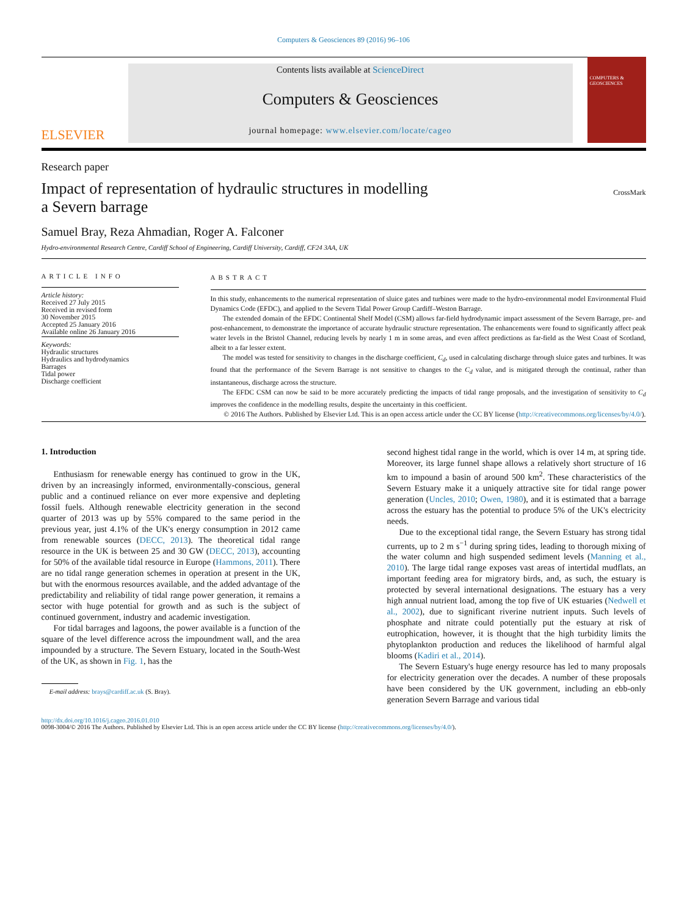Computers & Geosciences 89 (2016) 96–106
ELSEVIER
Contents lists available at ScienceDirect
Computers & Geosciences
journal homepage: www.elsevier.com/locate/cageo
COMPUTERS & GEOSCIENCES
Research paper
Impact of representation of hydraulic structures in modelling
a Severn barrage
CrossMark
Samuel Bray, Reza Ahmadian, Roger A. Falconer
Hydro-environmental Research Centre, Cardiff School of Engineering, Cardiff University, Cardiff, CF24 3AA, UK
ARTICLE INFO
Article history:
Received 27 July 2015
Received in revised form
30 November 2015
Accepted 25 January 2016
Available online 26 January 2016
Keywords:
Hydraulic structures
Hydraulics and hydrodynamics
Barrages
Tidal power
Discharge coefficient
ABSTRACT
In this study, enhancements to the numerical representation of sluice gates and turbines were made to the hydro-environmental model Environmental Fluid Dynamics Code (EFDC), and applied to the Severn Tidal Power Group Cardiff–Weston Barrage.
The extended domain of the EFDC Continental Shelf Model (CSM) allows far-field hydrodynamic impact assessment of the Severn Barrage, pre- and post-enhancement, to demonstrate the importance of accurate hydraulic structure representation. The enhancements were found to significantly affect peak water levels in the Bristol Channel, reducing levels by nearly 1 m in some areas, and even affect predictions as far-field as the West Coast of Scotland, albeit to a far lesser extent.
The model was tested for sensitivity to changes in the discharge coefficient, C<sub>d</sub>, used in calculating discharge through sluice gates and turbines. It was found that the performance of the Severn Barrage is not sensitive to changes to the C<sub>d</sub> value, and is mitigated through the continual, rather than instantaneous, discharge across the structure.
The EFDC CSM can now be said to be more accurately predicting the impacts of tidal range proposals, and the investigation of sensitivity to C<sub>d</sub> improves the confidence in the modelling results, despite the uncertainty in this coefficient.
© 2016 The Authors. Published by Elsevier Ltd. This is an open access article under the CC BY license (http://creativecommons.org/licenses/by/4.0/).
1. Introduction
Enthusiasm for renewable energy has continued to grow in the UK, driven by an increasingly informed, environmentally-conscious, general public and a continued reliance on ever more expensive and depleting fossil fuels. Although renewable electricity generation in the second quarter of 2013 was up by 55% compared to the same period in the previous year, just 4.1% of the UK's energy consumption in 2012 came from renewable sources (DECC, 2013). The theoretical tidal range resource in the UK is between 25 and 30 GW (DECC, 2013), accounting for 50% of the available tidal resource in Europe (Hammons, 2011). There are no tidal range generation schemes in operation at present in the UK, but with the enormous resources available, and the added advantage of the predictability and reliability of tidal range power generation, it remains a sector with huge potential for growth and as such is the subject of continued government, industry and academic investigation.
For tidal barrages and lagoons, the power available is a function of the square of the level difference across the impoundment wall, and the area impounded by a structure. The Severn Estuary, located in the South-West of the UK, as shown in Fig. 1, has the
E-mail address: brays@cardiff.ac.uk (S. Bray).
second highest tidal range in the world, which is over 14 m, at spring tide. Moreover, its large funnel shape allows a relatively short structure of 16 km to impound a basin of around 500 km<sup>2</sup>. These characteristics of the Severn Estuary make it a uniquely attractive site for tidal range power generation (Uncles, 2010; Owen, 1980), and it is estimated that a barrage across the estuary has the potential to produce 5% of the UK's electricity needs.
Due to the exceptional tidal range, the Severn Estuary has strong tidal currents, up to 2 m s<sup>−1</sup> during spring tides, leading to thorough mixing of the water column and high suspended sediment levels (Manning et al., 2010). The large tidal range exposes vast areas of intertidal mudflats, an important feeding area for migratory birds, and, as such, the estuary is protected by several international designations. The estuary has a very high annual nutrient load, among the top five of UK estuaries (Nedwell et al., 2002), due to significant riverine nutrient inputs. Such levels of phosphate and nitrate could potentially put the estuary at risk of eutrophication, however, it is thought that the high turbidity limits the phytoplankton production and reduces the likelihood of harmful algal blooms (Kadiri et al., 2014).
The Severn Estuary's huge energy resource has led to many proposals for electricity generation over the decades. A number of these proposals have been considered by the UK government, including an ebb-only generation Severn Barrage and various tidal
http://dx.doi.org/10.1016/j.cageo.2016.01.010
0098-3004/© 2016 The Authors. Published by Elsevier Ltd. This is an open access article under the CC BY license (http://creativecommons.org/licenses/by/4.0/).